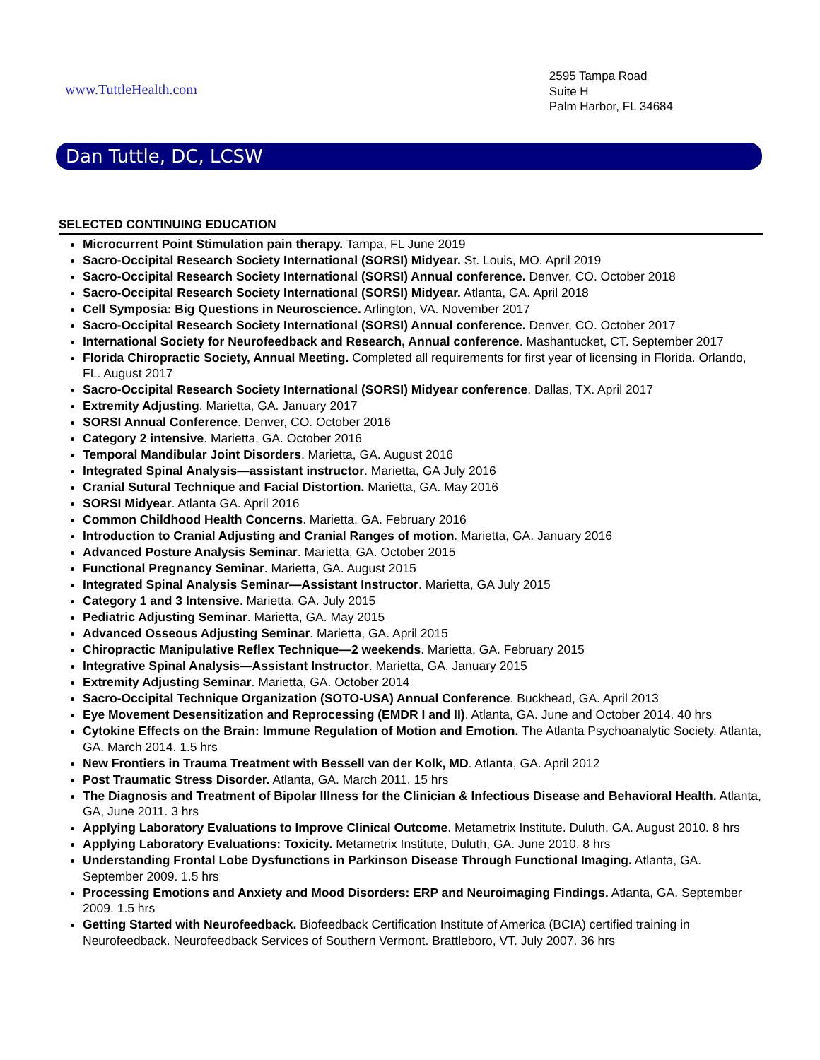www.TuttleHealth.com
2595 Tampa Road
Suite H
Palm Harbor, FL 34684
Dan Tuttle, DC, LCSW
SELECTED CONTINUING EDUCATION
Microcurrent Point Stimulation pain therapy. Tampa, FL June 2019
Sacro-Occipital Research Society International (SORSI) Midyear. St. Louis, MO. April 2019
Sacro-Occipital Research Society International (SORSI) Annual conference. Denver, CO. October 2018
Sacro-Occipital Research Society International (SORSI) Midyear. Atlanta, GA. April 2018
Cell Symposia: Big Questions in Neuroscience. Arlington, VA. November 2017
Sacro-Occipital Research Society International (SORSI) Annual conference. Denver, CO. October 2017
International Society for Neurofeedback and Research, Annual conference. Mashantucket, CT. September 2017
Florida Chiropractic Society, Annual Meeting. Completed all requirements for first year of licensing in Florida. Orlando, FL. August 2017
Sacro-Occipital Research Society International (SORSI) Midyear conference. Dallas, TX. April 2017
Extremity Adjusting. Marietta, GA. January 2017
SORSI Annual Conference. Denver, CO. October 2016
Category 2 intensive. Marietta, GA. October 2016
Temporal Mandibular Joint Disorders. Marietta, GA. August 2016
Integrated Spinal Analysis—assistant instructor. Marietta, GA July 2016
Cranial Sutural Technique and Facial Distortion. Marietta, GA. May 2016
SORSI Midyear. Atlanta GA. April 2016
Common Childhood Health Concerns. Marietta, GA. February 2016
Introduction to Cranial Adjusting and Cranial Ranges of motion. Marietta, GA. January 2016
Advanced Posture Analysis Seminar. Marietta, GA. October 2015
Functional Pregnancy Seminar. Marietta, GA. August 2015
Integrated Spinal Analysis Seminar—Assistant Instructor. Marietta, GA July 2015
Category 1 and 3 Intensive. Marietta, GA. July 2015
Pediatric Adjusting Seminar. Marietta, GA. May 2015
Advanced Osseous Adjusting Seminar. Marietta, GA. April 2015
Chiropractic Manipulative Reflex Technique—2 weekends. Marietta, GA. February 2015
Integrative Spinal Analysis—Assistant Instructor. Marietta, GA. January 2015
Extremity Adjusting Seminar. Marietta, GA. October 2014
Sacro-Occipital Technique Organization (SOTO-USA) Annual Conference. Buckhead, GA. April 2013
Eye Movement Desensitization and Reprocessing (EMDR I and II). Atlanta, GA. June and October 2014. 40 hrs
Cytokine Effects on the Brain: Immune Regulation of Motion and Emotion. The Atlanta Psychoanalytic Society. Atlanta, GA. March 2014. 1.5 hrs
New Frontiers in Trauma Treatment with Bessell van der Kolk, MD. Atlanta, GA. April 2012
Post Traumatic Stress Disorder. Atlanta, GA. March 2011. 15 hrs
The Diagnosis and Treatment of Bipolar Illness for the Clinician & Infectious Disease and Behavioral Health. Atlanta, GA, June 2011. 3 hrs
Applying Laboratory Evaluations to Improve Clinical Outcome. Metametrix Institute. Duluth, GA. August 2010. 8 hrs
Applying Laboratory Evaluations: Toxicity. Metametrix Institute, Duluth, GA. June 2010. 8 hrs
Understanding Frontal Lobe Dysfunctions in Parkinson Disease Through Functional Imaging. Atlanta, GA. September 2009. 1.5 hrs
Processing Emotions and Anxiety and Mood Disorders: ERP and Neuroimaging Findings. Atlanta, GA. September 2009. 1.5 hrs
Getting Started with Neurofeedback. Biofeedback Certification Institute of America (BCIA) certified training in Neurofeedback. Neurofeedback Services of Southern Vermont. Brattleboro, VT. July 2007. 36 hrs